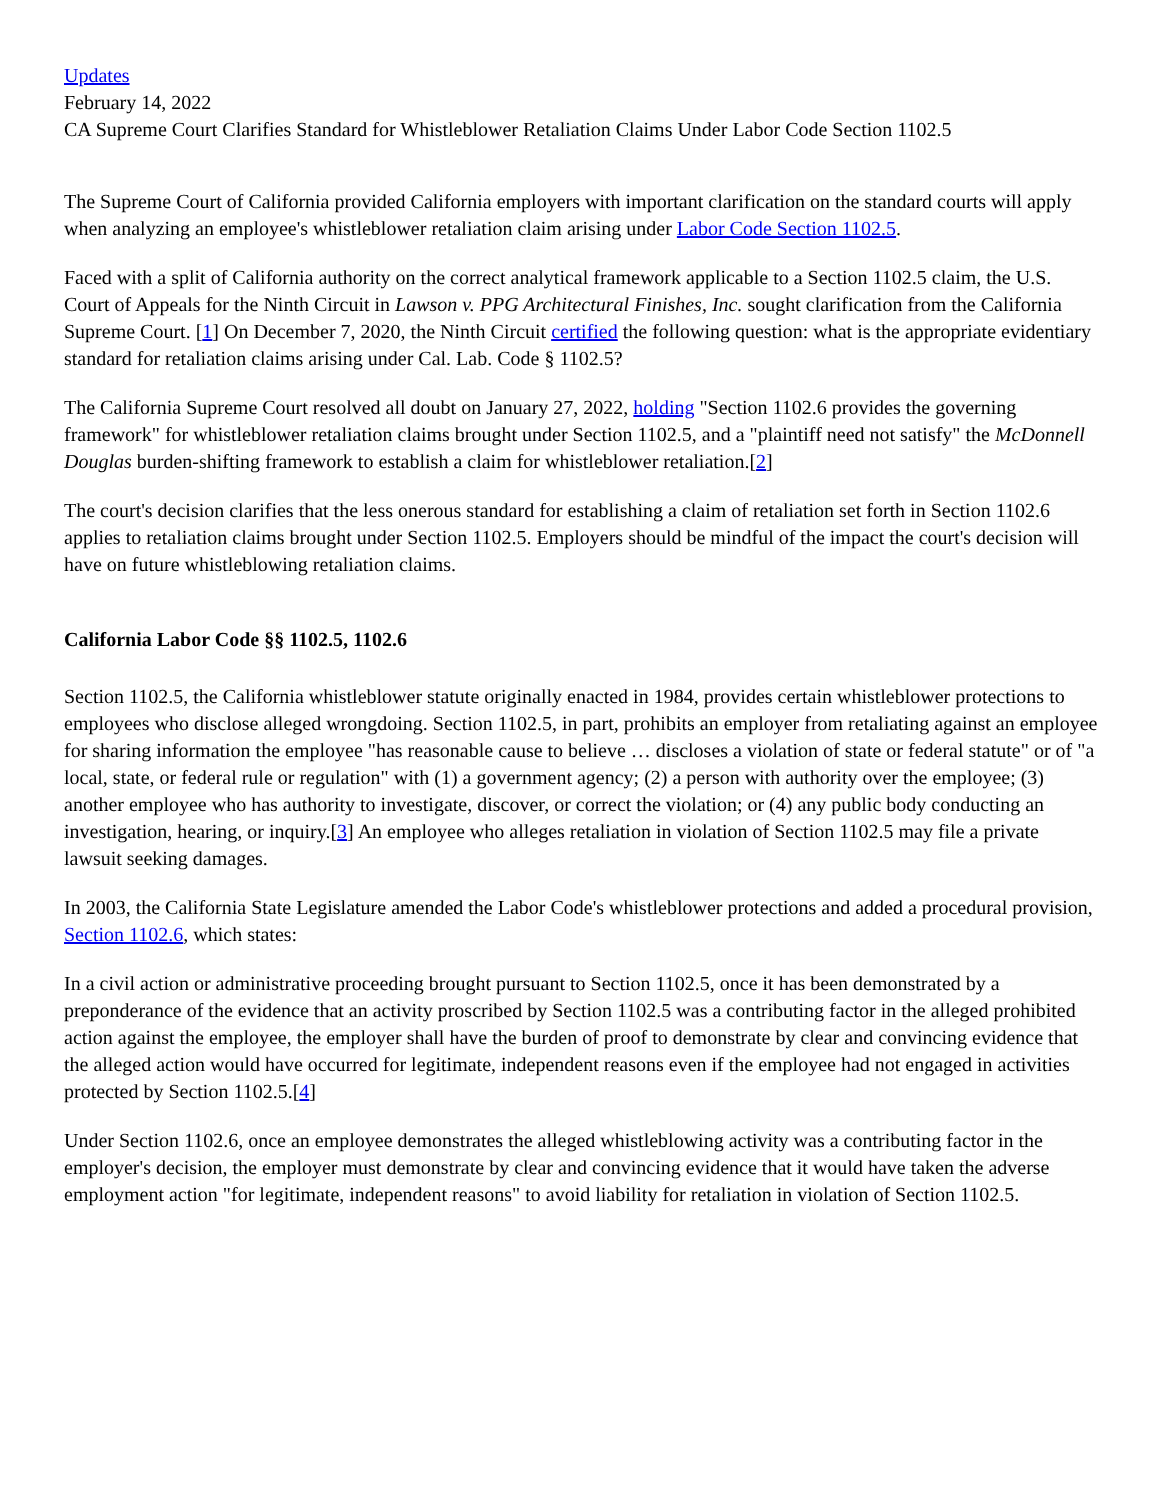Updates
February 14, 2022
CA Supreme Court Clarifies Standard for Whistleblower Retaliation Claims Under Labor Code Section 1102.5
The Supreme Court of California provided California employers with important clarification on the standard courts will apply when analyzing an employee's whistleblower retaliation claim arising under Labor Code Section 1102.5.
Faced with a split of California authority on the correct analytical framework applicable to a Section 1102.5 claim, the U.S. Court of Appeals for the Ninth Circuit in Lawson v. PPG Architectural Finishes, Inc. sought clarification from the California Supreme Court. [1] On December 7, 2020, the Ninth Circuit certified the following question: what is the appropriate evidentiary standard for retaliation claims arising under Cal. Lab. Code § 1102.5?
The California Supreme Court resolved all doubt on January 27, 2022, holding "Section 1102.6 provides the governing framework" for whistleblower retaliation claims brought under Section 1102.5, and a "plaintiff need not satisfy" the McDonnell Douglas burden-shifting framework to establish a claim for whistleblower retaliation.[2]
The court's decision clarifies that the less onerous standard for establishing a claim of retaliation set forth in Section 1102.6 applies to retaliation claims brought under Section 1102.5. Employers should be mindful of the impact the court's decision will have on future whistleblowing retaliation claims.
California Labor Code §§ 1102.5, 1102.6
Section 1102.5, the California whistleblower statute originally enacted in 1984, provides certain whistleblower protections to employees who disclose alleged wrongdoing. Section 1102.5, in part, prohibits an employer from retaliating against an employee for sharing information the employee "has reasonable cause to believe … discloses a violation of state or federal statute" or of "a local, state, or federal rule or regulation" with (1) a government agency; (2) a person with authority over the employee; (3) another employee who has authority to investigate, discover, or correct the violation; or (4) any public body conducting an investigation, hearing, or inquiry.[3] An employee who alleges retaliation in violation of Section 1102.5 may file a private lawsuit seeking damages.
In 2003, the California State Legislature amended the Labor Code's whistleblower protections and added a procedural provision, Section 1102.6, which states:
In a civil action or administrative proceeding brought pursuant to Section 1102.5, once it has been demonstrated by a preponderance of the evidence that an activity proscribed by Section 1102.5 was a contributing factor in the alleged prohibited action against the employee, the employer shall have the burden of proof to demonstrate by clear and convincing evidence that the alleged action would have occurred for legitimate, independent reasons even if the employee had not engaged in activities protected by Section 1102.5.[4]
Under Section 1102.6, once an employee demonstrates the alleged whistleblowing activity was a contributing factor in the employer's decision, the employer must demonstrate by clear and convincing evidence that it would have taken the adverse employment action "for legitimate, independent reasons" to avoid liability for retaliation in violation of Section 1102.5.